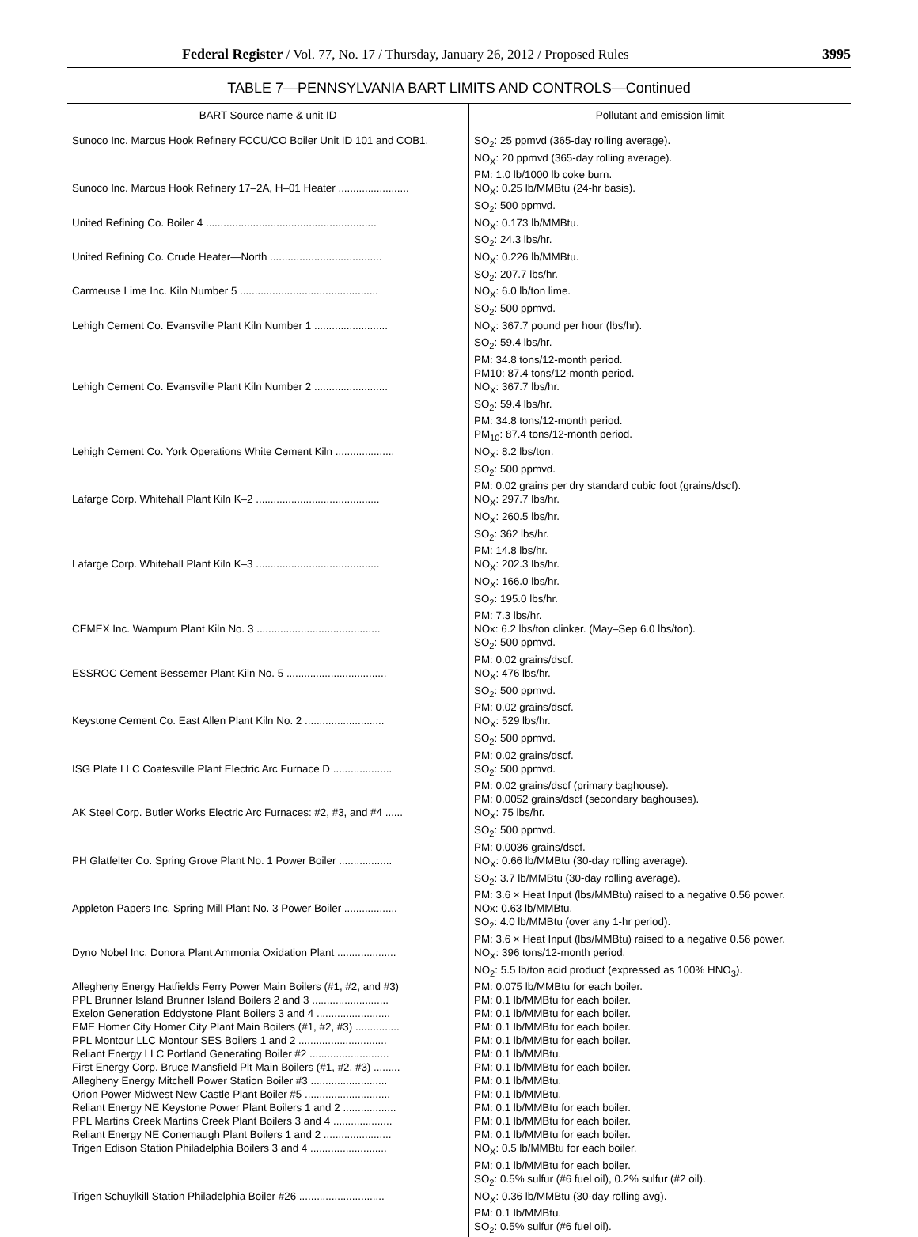Federal Register / Vol. 77, No. 17 / Thursday, January 26, 2012 / Proposed Rules 3995
TABLE 7—PENNSYLVANIA BART LIMITS AND CONTROLS—Continued
| BART Source name & unit ID | Pollutant and emission limit |
| --- | --- |
| Sunoco Inc. Marcus Hook Refinery FCCU/CO Boiler Unit ID 101 and COB1. | SO<sub>2</sub>: 25 ppmvd (365-day rolling average). NO<sub>X</sub>: 20 ppmvd (365-day rolling average). PM: 1.0 lb/1000 lb coke burn. |
| Sunoco Inc. Marcus Hook Refinery 17–2A, H–01 Heater ........................ | NO<sub>X</sub>: 0.25 lb/MMBtu (24-hr basis). SO<sub>2</sub>: 500 ppmvd. |
| United Refining Co. Boiler 4 .......................................................... | NO<sub>X</sub>: 0.173 lb/MMBtu. SO<sub>2</sub>: 24.3 lbs/hr. |
| United Refining Co. Crude Heater—North ...................................... | NO<sub>X</sub>: 0.226 lb/MMBtu. SO<sub>2</sub>: 207.7 lbs/hr. |
| Carmeuse Lime Inc. Kiln Number 5 ............................................... | NO<sub>X</sub>: 6.0 lb/ton lime. SO<sub>2</sub>: 500 ppmvd. |
| Lehigh Cement Co. Evansville Plant Kiln Number 1 ......................... | NO<sub>X</sub>: 367.7 pound per hour (lbs/hr). SO<sub>2</sub>: 59.4 lbs/hr. PM: 34.8 tons/12-month period. PM10: 87.4 tons/12-month period. |
| Lehigh Cement Co. Evansville Plant Kiln Number 2 ......................... | NO<sub>X</sub>: 367.7 lbs/hr. SO<sub>2</sub>: 59.4 lbs/hr. PM: 34.8 tons/12-month period. PM<sub>10</sub>: 87.4 tons/12-month period. |
| Lehigh Cement Co. York Operations White Cement Kiln .................... | NO<sub>X</sub>: 8.2 lbs/ton. SO<sub>2</sub>: 500 ppmvd. PM: 0.02 grains per dry standard cubic foot (grains/dscf). |
| Lafarge Corp. Whitehall Plant Kiln K–2 .......................................... | NO<sub>X</sub>: 297.7 lbs/hr. NO<sub>X</sub>: 260.5 lbs/hr. SO<sub>2</sub>: 362 lbs/hr. PM: 14.8 lbs/hr. |
| Lafarge Corp. Whitehall Plant Kiln K–3 .......................................... | NO<sub>X</sub>: 202.3 lbs/hr. NO<sub>X</sub>: 166.0 lbs/hr. SO<sub>2</sub>: 195.0 lbs/hr. PM: 7.3 lbs/hr. |
| CEMEX Inc. Wampum Plant Kiln No. 3 .......................................... | NOx: 6.2 lbs/ton clinker. (May–Sep 6.0 lbs/ton). SO<sub>2</sub>: 500 ppmvd. PM: 0.02 grains/dscf. |
| ESSROC Cement Bessemer Plant Kiln No. 5 .................................. | NO<sub>X</sub>: 476 lbs/hr. SO<sub>2</sub>: 500 ppmvd. PM: 0.02 grains/dscf. |
| Keystone Cement Co. East Allen Plant Kiln No. 2 ........................... | NO<sub>X</sub>: 529 lbs/hr. SO<sub>2</sub>: 500 ppmvd. PM: 0.02 grains/dscf. |
| ISG Plate LLC Coatesville Plant Electric Arc Furnace D .................... | SO<sub>2</sub>: 500 ppmvd. PM: 0.02 grains/dscf (primary baghouse). PM: 0.0052 grains/dscf (secondary baghouses). |
| AK Steel Corp. Butler Works Electric Arc Furnaces: #2, #3, and #4 ...... | NO<sub>X</sub>: 75 lbs/hr. SO<sub>2</sub>: 500 ppmvd. PM: 0.0036 grains/dscf. |
| PH Glatfelter Co. Spring Grove Plant No. 1 Power Boiler .................. | NO<sub>X</sub>: 0.66 lb/MMBtu (30-day rolling average). SO<sub>2</sub>: 3.7 lb/MMBtu (30-day rolling average). PM: 3.6 × Heat Input (lbs/MMBtu) raised to a negative 0.56 power. |
| Appleton Papers Inc. Spring Mill Plant No. 3 Power Boiler .................. | NOx: 0.63 lb/MMBtu. SO<sub>2</sub>: 4.0 lb/MMBtu (over any 1-hr period). PM: 3.6 × Heat Input (lbs/MMBtu) raised to a negative 0.56 power. |
| Dyno Nobel Inc. Donora Plant Ammonia Oxidation Plant .................... | NO<sub>X</sub>: 396 tons/12-month period. NO<sub>2</sub>: 5.5 lb/ton acid product (expressed as 100% HNO<sub>3</sub>). |
| Allegheny Energy Hatfields Ferry Power Main Boilers (#1, #2, and #3) | PM: 0.075 lb/MMBtu for each boiler. |
| PPL Brunner Island Brunner Island Boilers 2 and 3 .......................... | PM: 0.1 lb/MMBtu for each boiler. |
| Exelon Generation Eddystone Plant Boilers 3 and 4 ......................... | PM: 0.1 lb/MMBtu for each boiler. |
| EME Homer City Homer City Plant Main Boilers (#1, #2, #3) ............... | PM: 0.1 lb/MMBtu for each boiler. |
| PPL Montour LLC Montour SES Boilers 1 and 2 .............................. | PM: 0.1 lb/MMBtu for each boiler. |
| Reliant Energy LLC Portland Generating Boiler #2 ........................... | PM: 0.1 lb/MMBtu. |
| First Energy Corp. Bruce Mansfield Plt Main Boilers (#1, #2, #3) ......... | PM: 0.1 lb/MMBtu for each boiler. |
| Allegheny Energy Mitchell Power Station Boiler #3 .......................... | PM: 0.1 lb/MMBtu. |
| Orion Power Midwest New Castle Plant Boiler #5 ............................. | PM: 0.1 lb/MMBtu. |
| Reliant Energy NE Keystone Power Plant Boilers 1 and 2 .................. | PM: 0.1 lb/MMBtu for each boiler. |
| PPL Martins Creek Martins Creek Plant Boilers 3 and 4 .................... | PM: 0.1 lb/MMBtu for each boiler. |
| Reliant Energy NE Conemaugh Plant Boilers 1 and 2 ....................... | PM: 0.1 lb/MMBtu for each boiler. |
| Trigen Edison Station Philadelphia Boilers 3 and 4 .......................... | NO<sub>X</sub>: 0.5 lb/MMBtu for each boiler. PM: 0.1 lb/MMBtu for each boiler. SO<sub>2</sub>: 0.5% sulfur (#6 fuel oil), 0.2% sulfur (#2 oil). |
| Trigen Schuylkill Station Philadelphia Boiler #26 ............................. | NO<sub>X</sub>: 0.36 lb/MMBtu (30-day rolling avg). PM: 0.1 lb/MMBtu. SO<sub>2</sub>: 0.5% sulfur (#6 fuel oil). |